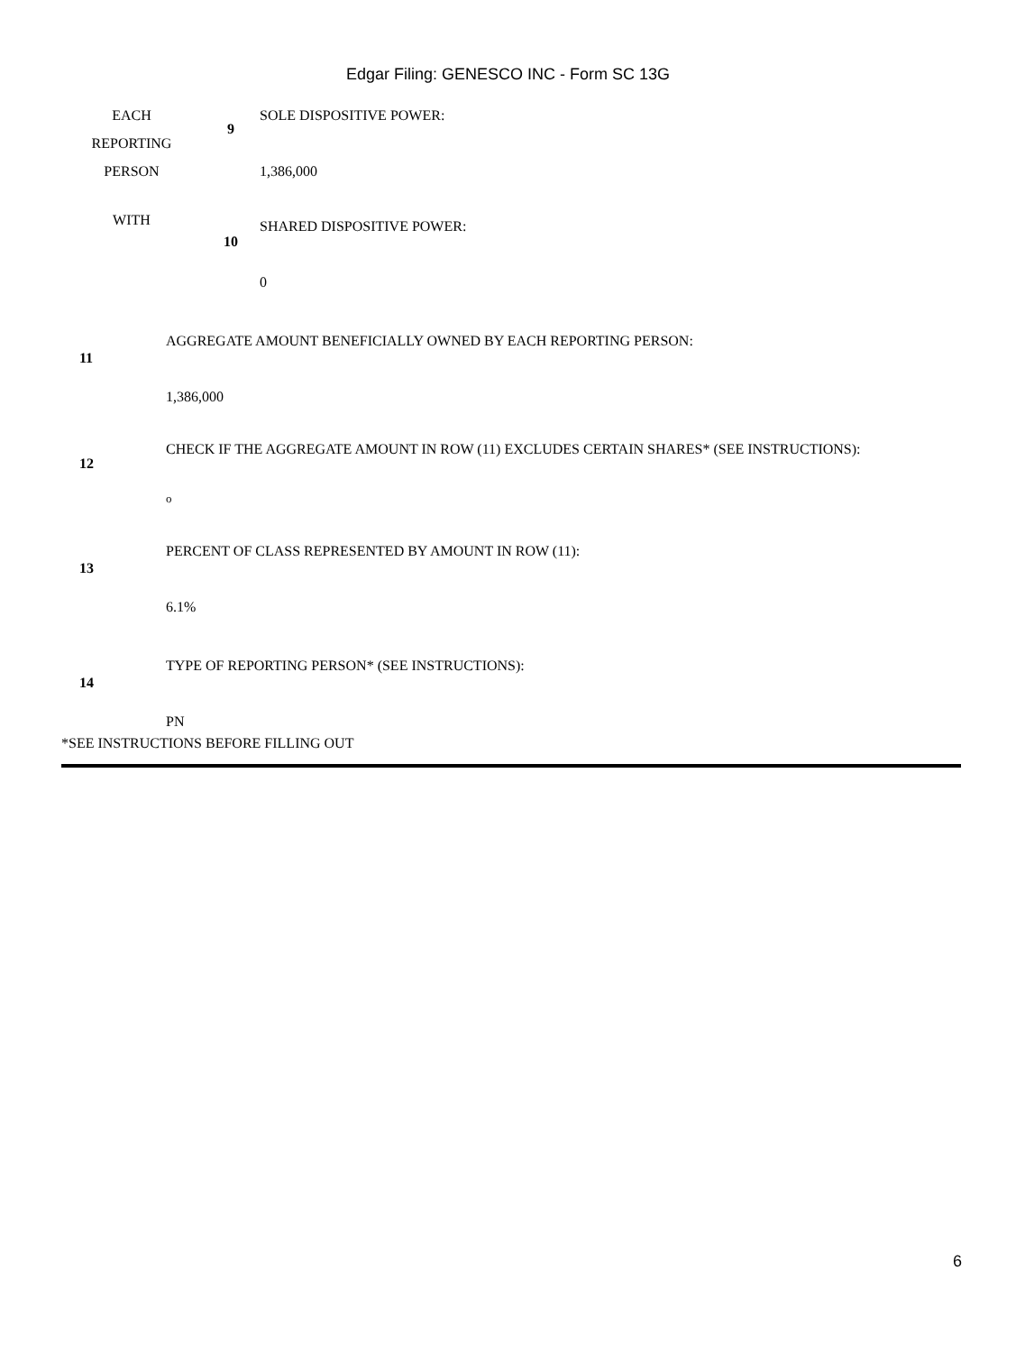Edgar Filing: GENESCO INC - Form SC 13G
| EACH REPORTING PERSON | 9 | SOLE DISPOSITIVE POWER: 1,386,000 |
| WITH | 10 | SHARED DISPOSITIVE POWER: 0 |
| 11 | AGGREGATE AMOUNT BENEFICIALLY OWNED BY EACH REPORTING PERSON: 1,386,000 |
| 12 | CHECK IF THE AGGREGATE AMOUNT IN ROW (11) EXCLUDES CERTAIN SHARES* (SEE INSTRUCTIONS): o |
| 13 | PERCENT OF CLASS REPRESENTED BY AMOUNT IN ROW (11): 6.1% |
| 14 | TYPE OF REPORTING PERSON* (SEE INSTRUCTIONS): PN |
*SEE INSTRUCTIONS BEFORE FILLING OUT
6